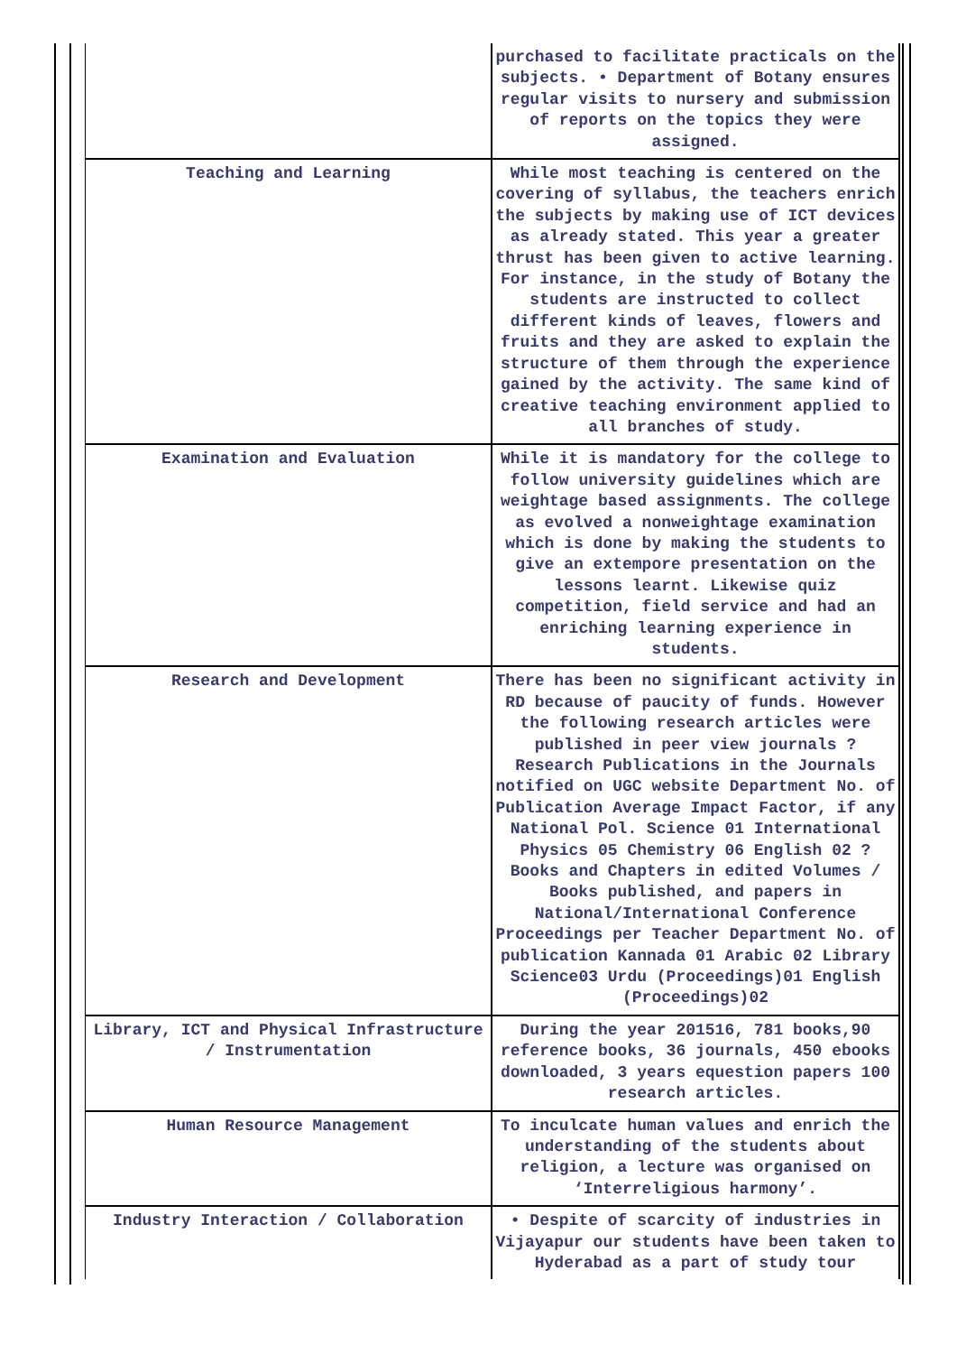| | purchased to facilitate practicals on the subjects. • Department of Botany ensures regular visits to nursery and submission of reports on the topics they were assigned. |
| Teaching and Learning | While most teaching is centered on the covering of syllabus, the teachers enrich the subjects by making use of ICT devices as already stated. This year a greater thrust has been given to active learning. For instance, in the study of Botany the students are instructed to collect different kinds of leaves, flowers and fruits and they are asked to explain the structure of them through the experience gained by the activity. The same kind of creative teaching environment applied to all branches of study. |
| Examination and Evaluation | While it is mandatory for the college to follow university guidelines which are weightage based assignments. The college as evolved a nonweightage examination which is done by making the students to give an extempore presentation on the lessons learnt. Likewise quiz competition, field service and had an enriching learning experience in students. |
| Research and Development | There has been no significant activity in RD because of paucity of funds. However the following research articles were published in peer view journals ? Research Publications in the Journals notified on UGC website Department No. of Publication Average Impact Factor, if any National Pol. Science 01 International Physics 05 Chemistry 06 English 02 ? Books and Chapters in edited Volumes / Books published, and papers in National/International Conference Proceedings per Teacher Department No. of publication Kannada 01 Arabic 02 Library Science03 Urdu (Proceedings)01 English (Proceedings)02 |
| Library, ICT and Physical Infrastructure / Instrumentation | During the year 201516, 781 books,90 reference books, 36 journals, 450 ebooks downloaded, 3 years equestion papers 100 research articles. |
| Human Resource Management | To inculcate human values and enrich the understanding of the students about religion, a lecture was organised on ‘Interreligious harmony’. |
| Industry Interaction / Collaboration | • Despite of scarcity of industries in Vijayapur our students have been taken to Hyderabad as a part of study tour |